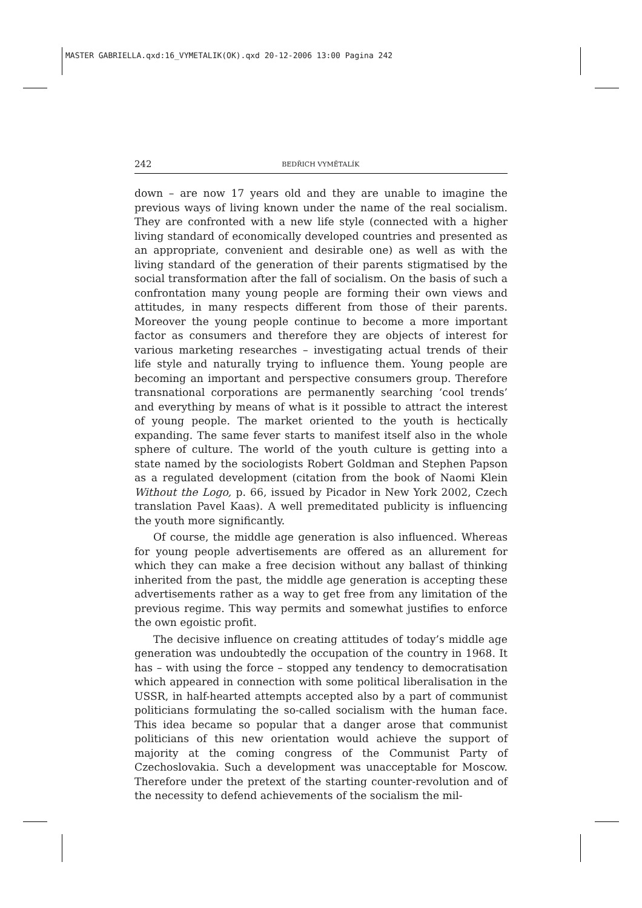MASTER GABRIELLA.qxd:16_VYMETALIK(OK).qxd 20-12-2006 13:00 Pagina 242
242 BEDŘICH VYMĚTALÍK
down – are now 17 years old and they are unable to imagine the previous ways of living known under the name of the real socialism. They are confronted with a new life style (connected with a higher living standard of economically developed countries and presented as an appropriate, convenient and desirable one) as well as with the living standard of the generation of their parents stigmatised by the social transformation after the fall of socialism. On the basis of such a confrontation many young people are forming their own views and attitudes, in many respects different from those of their parents. Moreover the young people continue to become a more important factor as consumers and therefore they are objects of interest for various marketing researches – investigating actual trends of their life style and naturally trying to influence them. Young people are becoming an important and perspective consumers group. Therefore transnational corporations are permanently searching ‘cool trends’ and everything by means of what is it possible to attract the interest of young people. The market oriented to the youth is hectically expanding. The same fever starts to manifest itself also in the whole sphere of culture. The world of the youth culture is getting into a state named by the sociologists Robert Goldman and Stephen Papson as a regulated development (citation from the book of Naomi Klein Without the Logo, p. 66, issued by Picador in New York 2002, Czech translation Pavel Kaas). A well premeditated publicity is influencing the youth more significantly.
Of course, the middle age generation is also influenced. Whereas for young people advertisements are offered as an allurement for which they can make a free decision without any ballast of thinking inherited from the past, the middle age generation is accepting these advertisements rather as a way to get free from any limitation of the previous regime. This way permits and somewhat justifies to enforce the own egoistic profit.
The decisive influence on creating attitudes of today’s middle age generation was undoubtedly the occupation of the country in 1968. It has – with using the force – stopped any tendency to democratisation which appeared in connection with some political liberalisation in the USSR, in half-hearted attempts accepted also by a part of communist politicians formulating the so-called socialism with the human face. This idea became so popular that a danger arose that communist politicians of this new orientation would achieve the support of majority at the coming congress of the Communist Party of Czechoslovakia. Such a development was unacceptable for Moscow. Therefore under the pretext of the starting counter-revolution and of the necessity to defend achievements of the socialism the mil-